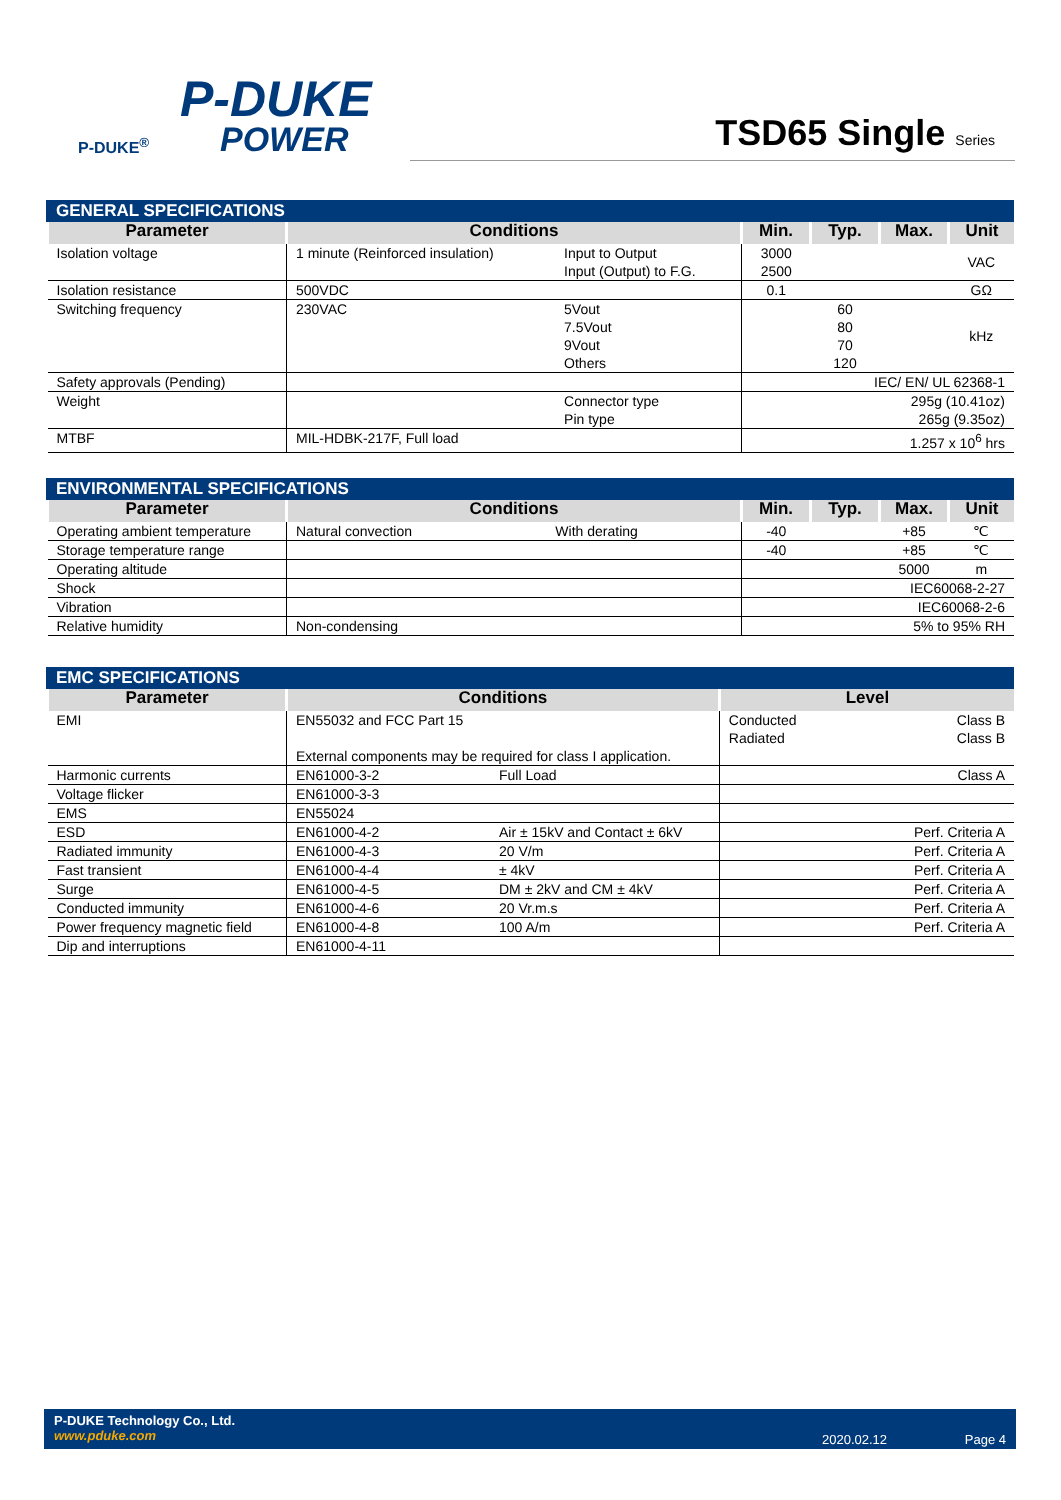P-DUKE
POWER
P-DUKE<sup>®</sup>
TSD65 Single Series
GENERAL SPECIFICATIONS
| Parameter | Conditions | | Min. | Typ. | Max. | Unit |
| --- | --- | --- | --- | --- | --- | --- |
| Isolation voltage | 1 minute (Reinforced insulation) | Input to Output Input (Output) to F.G. | 3000 2500 | | | VAC |
| Isolation resistance | 500VDC | | 0.1 | | | GΩ |
| Switching frequency | 230VAC | 5Vout 7.5Vout 9Vout Others | | 60 80 70 120 | | kHz |
| Safety approvals (Pending) | | | IEC/ EN/ UL 62368-1 | | | |
| Weight | | Connector type Pin type | 295g (10.41oz) 265g (9.35oz) | | | |
| MTBF | MIL-HDBK-217F, Full load | | 1.257 x 10<sup>6</sup> hrs | | | |
ENVIRONMENTAL SPECIFICATIONS
| Parameter | Conditions | | Min. | Typ. | Max. | Unit |
| --- | --- | --- | --- | --- | --- | --- |
| Operating ambient temperature | Natural convection | With derating | -40 | | +85 | ℃ |
| Storage temperature range | | | -40 | | +85 | ℃ |
| Operating altitude | | | | | 5000 | m |
| Shock | | | IEC60068-2-27 | | | |
| Vibration | | | IEC60068-2-6 | | | |
| Relative humidity | Non-condensing | | 5% to 95% RH | | | |
EMC SPECIFICATIONS
| Parameter | Conditions | | Level | |
| --- | --- | --- | --- | --- |
| EMI | EN55032 and FCC Part 15 External components may be required for class I application. | | Conducted Radiated | Class B Class B |
| Harmonic currents | EN61000-3-2 | Full Load | Class A | |
| Voltage flicker | EN61000-3-3 | | | |
| EMS | EN55024 | | | |
| ESD | EN61000-4-2 | Air ± 15kV and Contact ± 6kV | Perf. Criteria A | |
| Radiated immunity | EN61000-4-3 | 20 V/m | Perf. Criteria A | |
| Fast transient | EN61000-4-4 | ± 4kV | Perf. Criteria A | |
| Surge | EN61000-4-5 | DM ± 2kV and CM ± 4kV | Perf. Criteria A | |
| Conducted immunity | EN61000-4-6 | 20 Vr.m.s | Perf. Criteria A | |
| Power frequency magnetic field | EN61000-4-8 | 100 A/m | Perf. Criteria A | |
| Dip and interruptions | EN61000-4-11 | | | |
P-DUKE Technology Co., Ltd.
www.pduke.com
2020.02.12 Page 4